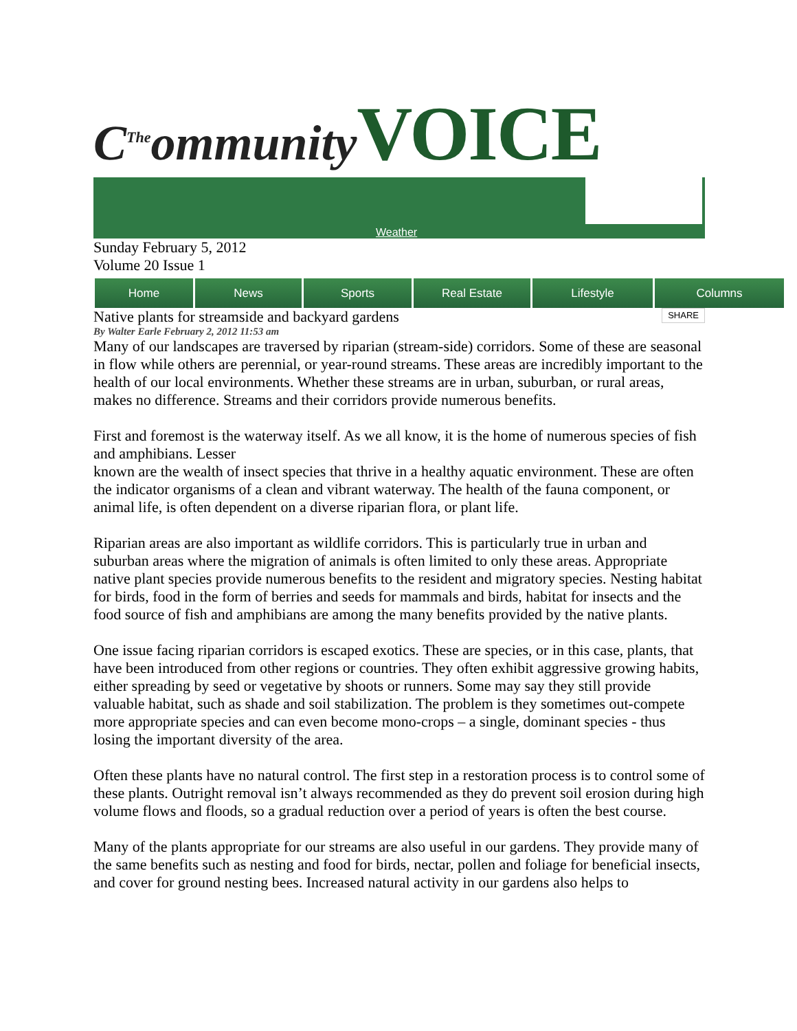C<sup>The</sup>ommunity VOICE
Weather
Sunday February 5, 2012
Volume 20 Issue 1
Home News Sports Real Estate Lifestyle Columns
Native plants for streamside and backyard gardens SHARE
By Walter Earle February 2, 2012 11:53 am
Many of our landscapes are traversed by riparian (stream-side) corridors. Some of these are seasonal in flow while others are perennial, or year-round streams. These areas are incredibly important to the health of our local environments. Whether these streams are in urban, suburban, or rural areas, makes no difference. Streams and their corridors provide numerous benefits.
First and foremost is the waterway itself. As we all know, it is the home of numerous species of fish and amphibians. Lesser
known are the wealth of insect species that thrive in a healthy aquatic environment. These are often the indicator organisms of a clean and vibrant waterway. The health of the fauna component, or animal life, is often dependent on a diverse riparian flora, or plant life.
Riparian areas are also important as wildlife corridors. This is particularly true in urban and suburban areas where the migration of animals is often limited to only these areas. Appropriate native plant species provide numerous benefits to the resident and migratory species. Nesting habitat for birds, food in the form of berries and seeds for mammals and birds, habitat for insects and the food source of fish and amphibians are among the many benefits provided by the native plants.
One issue facing riparian corridors is escaped exotics. These are species, or in this case, plants, that have been introduced from other regions or countries. They often exhibit aggressive growing habits, either spreading by seed or vegetative by shoots or runners. Some may say they still provide valuable habitat, such as shade and soil stabilization. The problem is they sometimes out-compete more appropriate species and can even become mono-crops – a single, dominant species - thus losing the important diversity of the area.
Often these plants have no natural control. The first step in a restoration process is to control some of these plants. Outright removal isn’t always recommended as they do prevent soil erosion during high volume flows and floods, so a gradual reduction over a period of years is often the best course.
Many of the plants appropriate for our streams are also useful in our gardens. They provide many of the same benefits such as nesting and food for birds, nectar, pollen and foliage for beneficial insects, and cover for ground nesting bees. Increased natural activity in our gardens also helps to